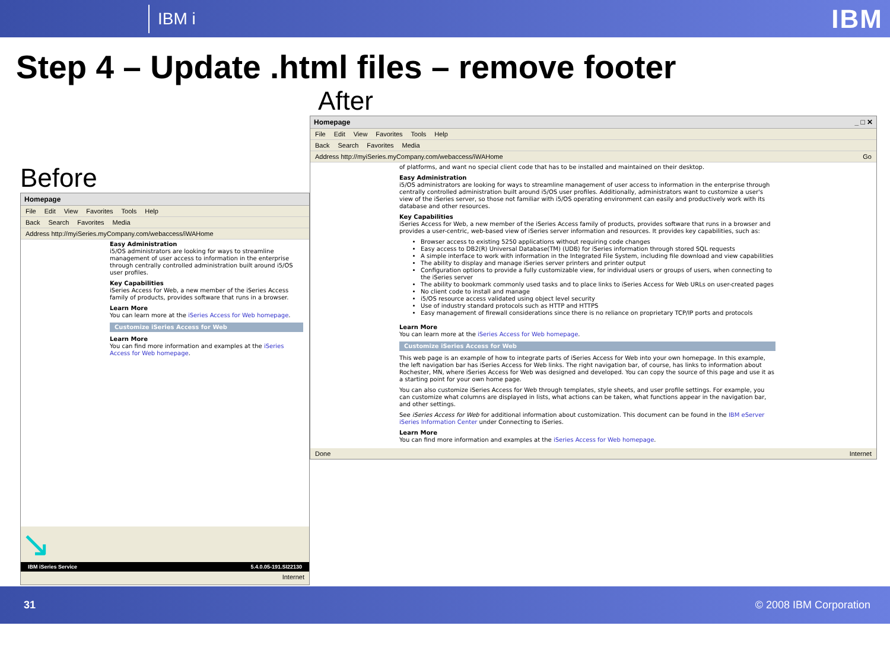IBM i
IBM
Step 4 – Update .html files – remove footer
Before
Homepage
File Edit View Favorites Tools Help
Back Search Favorites Media
Address http://myiSeries.myCompany.com/webaccess/iWAHome
Easy Administration
i5/OS administrators are looking for ways to streamline management of user access to information in the enterprise through centrally controlled administration built around i5/OS user profiles.
Key Capabilities
iSeries Access for Web, a new member of the iSeries Access family of products, provides software that runs in a browser.
Learn More
You can learn more at the iSeries Access for Web homepage.
Customize iSeries Access for Web
Learn More
You can find more information and examples at the iSeries Access for Web homepage.
↘
IBM iSeries Service 5.4.0.05-191.SI22130
Internet
After
Homepage _ □ ✕
File Edit View Favorites Tools Help
Back Search Favorites Media
Address http://myiSeries.myCompany.com/webaccess/iWAHome Go
of platforms, and want no special client code that has to be installed and maintained on their desktop.
Easy Administration
i5/OS administrators are looking for ways to streamline management of user access to information in the enterprise through centrally controlled administration built around i5/OS user profiles. Additionally, administrators want to customize a user's view of the iSeries server, so those not familiar with i5/OS operating environment can easily and productively work with its database and other resources.
Key Capabilities
iSeries Access for Web, a new member of the iSeries Access family of products, provides software that runs in a browser and provides a user-centric, web-based view of iSeries server information and resources. It provides key capabilities, such as:
Browser access to existing 5250 applications without requiring code changes
Easy access to DB2(R) Universal Database(TM) (UDB) for iSeries information through stored SQL requests
A simple interface to work with information in the Integrated File System, including file download and view capabilities
The ability to display and manage iSeries server printers and printer output
Configuration options to provide a fully customizable view, for individual users or groups of users, when connecting to the iSeries server
The ability to bookmark commonly used tasks and to place links to iSeries Access for Web URLs on user-created pages
No client code to install and manage
i5/OS resource access validated using object level security
Use of industry standard protocols such as HTTP and HTTPS
Easy management of firewall considerations since there is no reliance on proprietary TCP/IP ports and protocols
Learn More
You can learn more at the iSeries Access for Web homepage.
Customize iSeries Access for Web
This web page is an example of how to integrate parts of iSeries Access for Web into your own homepage. In this example, the left navigation bar has iSeries Access for Web links. The right navigation bar, of course, has links to information about Rochester, MN, where iSeries Access for Web was designed and developed. You can copy the source of this page and use it as a starting point for your own home page.
You can also customize iSeries Access for Web through templates, style sheets, and user profile settings. For example, you can customize what columns are displayed in lists, what actions can be taken, what functions appear in the navigation bar, and other settings.
See iSeries Access for Web for additional information about customization. This document can be found in the IBM eServer iSeries Information Center under Connecting to iSeries.
Learn More
You can find more information and examples at the iSeries Access for Web homepage.
Done Internet
31 © 2008 IBM Corporation